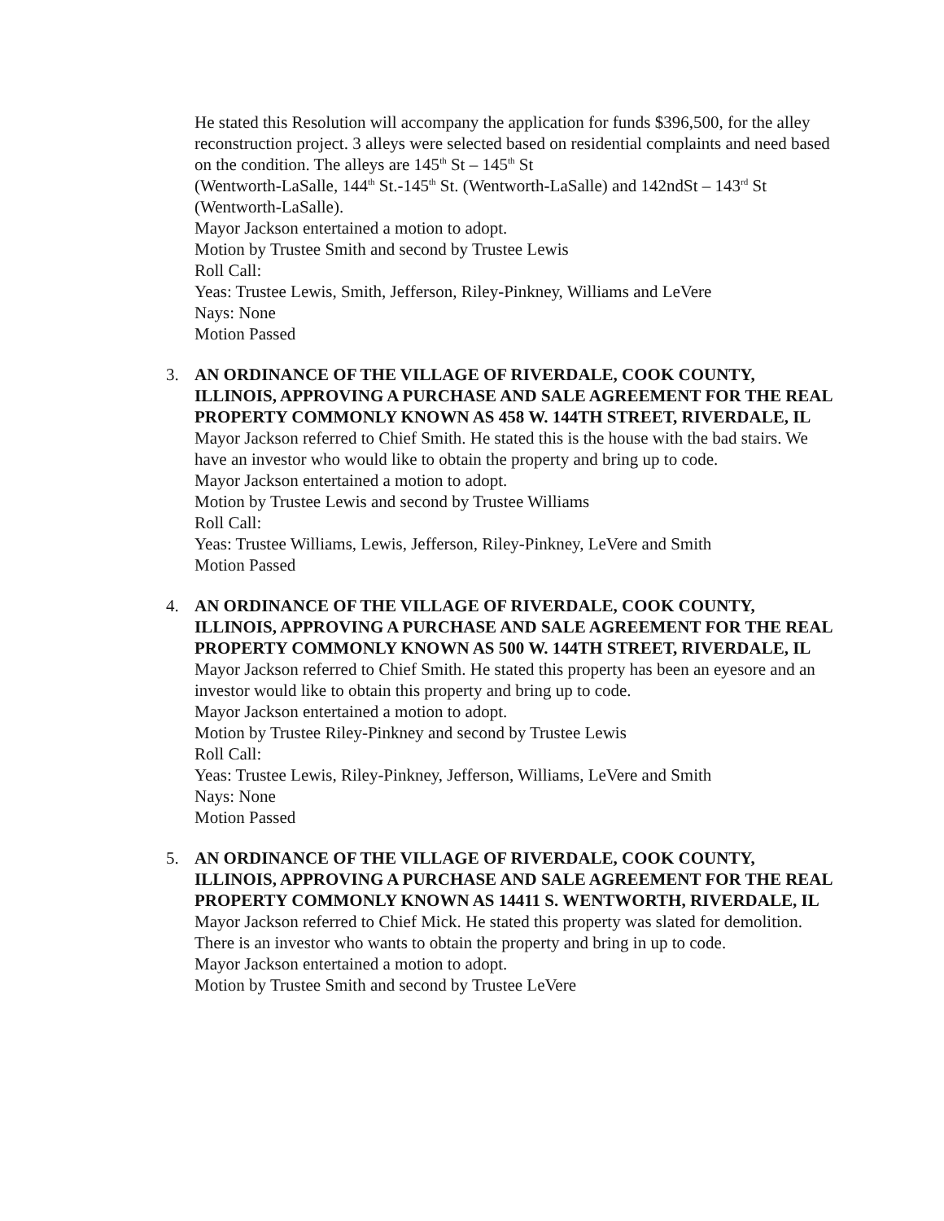He stated this Resolution will accompany the application for funds $396,500, for the alley reconstruction project. 3 alleys were selected based on residential complaints and need based on the condition. The alleys are 145<sup>th</sup> St – 145<sup>th</sup> St
(Wentworth-LaSalle, 144<sup>th</sup> St.-145<sup>th</sup> St. (Wentworth-LaSalle) and 142ndSt – 143<sup>rd</sup> St (Wentworth-LaSalle).
Mayor Jackson entertained a motion to adopt.
Motion by Trustee Smith and second by Trustee Lewis
Roll Call:
Yeas: Trustee Lewis, Smith, Jefferson, Riley-Pinkney, Williams and LeVere
Nays: None
Motion Passed
3. AN ORDINANCE OF THE VILLAGE OF RIVERDALE, COOK COUNTY, ILLINOIS, APPROVING A PURCHASE AND SALE AGREEMENT FOR THE REAL PROPERTY COMMONLY KNOWN AS 458 W. 144TH STREET, RIVERDALE, IL
Mayor Jackson referred to Chief Smith. He stated this is the house with the bad stairs. We have an investor who would like to obtain the property and bring up to code.
Mayor Jackson entertained a motion to adopt.
Motion by Trustee Lewis and second by Trustee Williams
Roll Call:
Yeas: Trustee Williams, Lewis, Jefferson, Riley-Pinkney, LeVere and Smith
Motion Passed
4. AN ORDINANCE OF THE VILLAGE OF RIVERDALE, COOK COUNTY, ILLINOIS, APPROVING A PURCHASE AND SALE AGREEMENT FOR THE REAL PROPERTY COMMONLY KNOWN AS 500 W. 144TH STREET, RIVERDALE, IL
Mayor Jackson referred to Chief Smith. He stated this property has been an eyesore and an investor would like to obtain this property and bring up to code.
Mayor Jackson entertained a motion to adopt.
Motion by Trustee Riley-Pinkney and second by Trustee Lewis
Roll Call:
Yeas: Trustee Lewis, Riley-Pinkney, Jefferson, Williams, LeVere and Smith
Nays: None
Motion Passed
5. AN ORDINANCE OF THE VILLAGE OF RIVERDALE, COOK COUNTY, ILLINOIS, APPROVING A PURCHASE AND SALE AGREEMENT FOR THE REAL PROPERTY COMMONLY KNOWN AS 14411 S. WENTWORTH, RIVERDALE, IL
Mayor Jackson referred to Chief Mick. He stated this property was slated for demolition. There is an investor who wants to obtain the property and bring in up to code.
Mayor Jackson entertained a motion to adopt.
Motion by Trustee Smith and second by Trustee LeVere